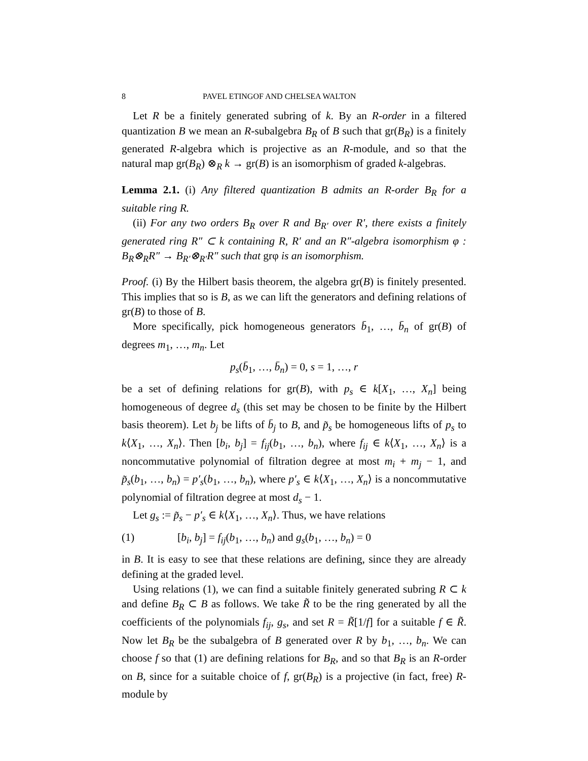8 PAVEL ETINGOF AND CHELSEA WALTON
Let R be a finitely generated subring of k. By an R-order in a filtered quantization B we mean an R-subalgebra B<sub>R</sub> of B such that gr(B<sub>R</sub>) is a finitely generated R-algebra which is projective as an R-module, and so that the natural map gr(B<sub>R</sub>) ⊗<sub>R</sub> k → gr(B) is an isomorphism of graded k-algebras.
Lemma 2.1. (i) Any filtered quantization B admits an R-order B<sub>R</sub> for a suitable ring R.
(ii) For any two orders B<sub>R</sub> over R and B<sub>R′</sub> over R′, there exists a finitely generated ring R″ ⊂ k containing R, R′ and an R″-algebra isomorphism φ : B<sub>R</sub>⊗<sub>R</sub>R″ → B<sub>R′</sub>⊗<sub>R′</sub>R″ such that grφ is an isomorphism.
Proof. (i) By the Hilbert basis theorem, the algebra gr(B) is finitely presented. This implies that so is B, as we can lift the generators and defining relations of gr(B) to those of B.
More specifically, pick homogeneous generators b̄<sub>1</sub>, …, b̄<sub>n</sub> of gr(B) of degrees m<sub>1</sub>, …, m<sub>n</sub>. Let
p<sub>s</sub>(b̄<sub>1</sub>, …, b̄<sub>n</sub>) = 0, s = 1, …, r
be a set of defining relations for gr(B), with p<sub>s</sub> ∈ k[X<sub>1</sub>, …, X<sub>n</sub>] being homogeneous of degree d<sub>s</sub> (this set may be chosen to be finite by the Hilbert basis theorem). Let b<sub>j</sub> be lifts of b̄<sub>j</sub> to B, and p̃<sub>s</sub> be homogeneous lifts of p<sub>s</sub> to k⟨X<sub>1</sub>, …, X<sub>n</sub>⟩. Then [b<sub>i</sub>, b<sub>j</sub>] = f<sub>ij</sub>(b<sub>1</sub>, …, b<sub>n</sub>), where f<sub>ij</sub> ∈ k⟨X<sub>1</sub>, …, X<sub>n</sub>⟩ is a noncommutative polynomial of filtration degree at most m<sub>i</sub> + m<sub>j</sub> − 1, and p̃<sub>s</sub>(b<sub>1</sub>, …, b<sub>n</sub>) = p′<sub>s</sub>(b<sub>1</sub>, …, b<sub>n</sub>), where p′<sub>s</sub> ∈ k⟨X<sub>1</sub>, …, X<sub>n</sub>⟩ is a noncommutative polynomial of filtration degree at most d<sub>s</sub> − 1.
Let g<sub>s</sub> := p̃<sub>s</sub> − p′<sub>s</sub> ∈ k⟨X<sub>1</sub>, …, X<sub>n</sub>⟩. Thus, we have relations
(1) [b<sub>i</sub>, b<sub>j</sub>] = f<sub>ij</sub>(b<sub>1</sub>, …, b<sub>n</sub>) and g<sub>s</sub>(b<sub>1</sub>, …, b<sub>n</sub>) = 0
in B. It is easy to see that these relations are defining, since they are already defining at the graded level.
Using relations (1), we can find a suitable finitely generated subring R ⊂ k and define B<sub>R</sub> ⊂ B as follows. We take R̃ to be the ring generated by all the coefficients of the polynomials f<sub>ij</sub>, g<sub>s</sub>, and set R = R̃[1/f] for a suitable f ∈ R̃. Now let B<sub>R</sub> be the subalgebra of B generated over R by b<sub>1</sub>, …, b<sub>n</sub>. We can choose f so that (1) are defining relations for B<sub>R</sub>, and so that B<sub>R</sub> is an R-order on B, since for a suitable choice of f, gr(B<sub>R</sub>) is a projective (in fact, free) R-module by